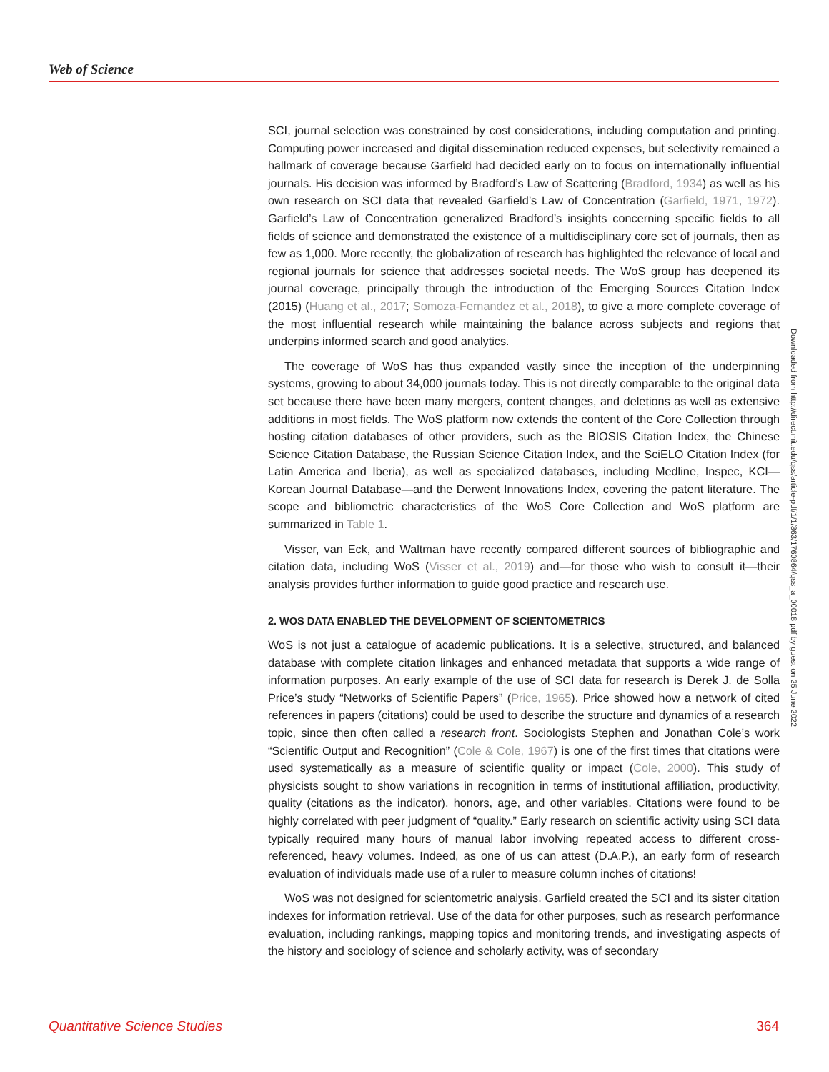Web of Science
SCI, journal selection was constrained by cost considerations, including computation and printing. Computing power increased and digital dissemination reduced expenses, but selectivity remained a hallmark of coverage because Garfield had decided early on to focus on internationally influential journals. His decision was informed by Bradford’s Law of Scattering (Bradford, 1934) as well as his own research on SCI data that revealed Garfield’s Law of Concentration (Garfield, 1971, 1972). Garfield’s Law of Concentration generalized Bradford’s insights concerning specific fields to all fields of science and demonstrated the existence of a multidisciplinary core set of journals, then as few as 1,000. More recently, the globalization of research has highlighted the relevance of local and regional journals for science that addresses societal needs. The WoS group has deepened its journal coverage, principally through the introduction of the Emerging Sources Citation Index (2015) (Huang et al., 2017; Somoza-Fernandez et al., 2018), to give a more complete coverage of the most influential research while maintaining the balance across subjects and regions that underpins informed search and good analytics.
The coverage of WoS has thus expanded vastly since the inception of the underpinning systems, growing to about 34,000 journals today. This is not directly comparable to the original data set because there have been many mergers, content changes, and deletions as well as extensive additions in most fields. The WoS platform now extends the content of the Core Collection through hosting citation databases of other providers, such as the BIOSIS Citation Index, the Chinese Science Citation Database, the Russian Science Citation Index, and the SciELO Citation Index (for Latin America and Iberia), as well as specialized databases, including Medline, Inspec, KCI—Korean Journal Database—and the Derwent Innovations Index, covering the patent literature. The scope and bibliometric characteristics of the WoS Core Collection and WoS platform are summarized in Table 1.
Visser, van Eck, and Waltman have recently compared different sources of bibliographic and citation data, including WoS (Visser et al., 2019) and—for those who wish to consult it—their analysis provides further information to guide good practice and research use.
2. WOS DATA ENABLED THE DEVELOPMENT OF SCIENTOMETRICS
WoS is not just a catalogue of academic publications. It is a selective, structured, and balanced database with complete citation linkages and enhanced metadata that supports a wide range of information purposes. An early example of the use of SCI data for research is Derek J. de Solla Price’s study “Networks of Scientific Papers” (Price, 1965). Price showed how a network of cited references in papers (citations) could be used to describe the structure and dynamics of a research topic, since then often called a research front. Sociologists Stephen and Jonathan Cole’s work “Scientific Output and Recognition” (Cole & Cole, 1967) is one of the first times that citations were used systematically as a measure of scientific quality or impact (Cole, 2000). This study of physicists sought to show variations in recognition in terms of institutional affiliation, productivity, quality (citations as the indicator), honors, age, and other variables. Citations were found to be highly correlated with peer judgment of “quality.” Early research on scientific activity using SCI data typically required many hours of manual labor involving repeated access to different cross-referenced, heavy volumes. Indeed, as one of us can attest (D.A.P.), an early form of research evaluation of individuals made use of a ruler to measure column inches of citations!
WoS was not designed for scientometric analysis. Garfield created the SCI and its sister citation indexes for information retrieval. Use of the data for other purposes, such as research performance evaluation, including rankings, mapping topics and monitoring trends, and investigating aspects of the history and sociology of science and scholarly activity, was of secondary
Downloaded from http://direct.mit.edu/qss/article-pdf/1/1/363/1760864/qss_a_00018.pdf by guest on 25 June 2022
Quantitative Science Studies 364